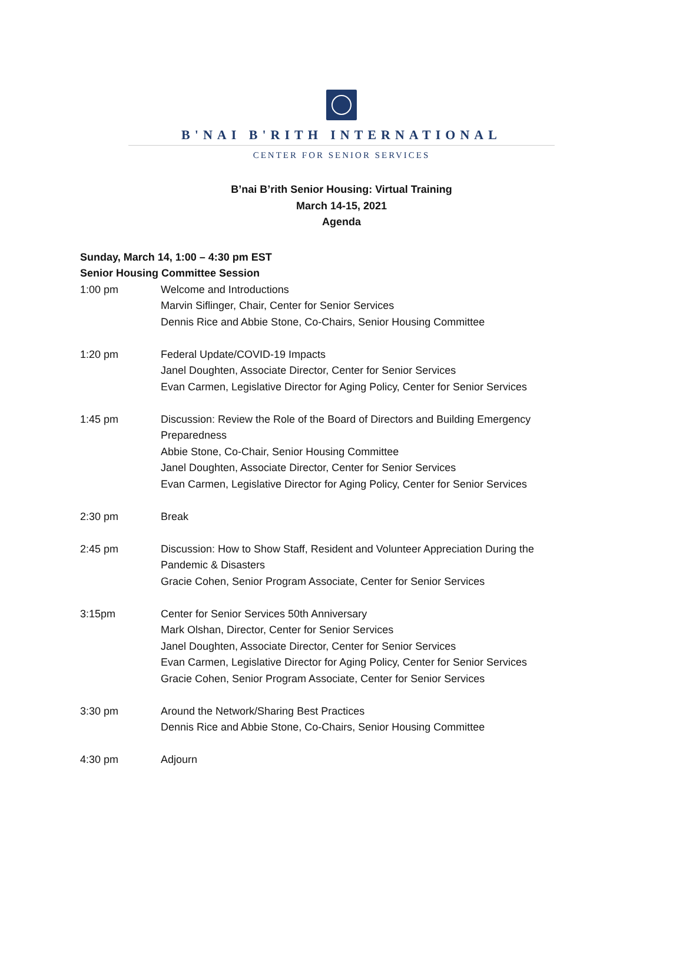B'NAI B'RITH INTERNATIONAL
CENTER FOR SENIOR SERVICES
B’nai B’rith Senior Housing: Virtual Training
March 14-15, 2021
Agenda
Sunday, March 14, 1:00 – 4:30 pm EST
Senior Housing Committee Session
1:00 pm Welcome and Introductions
Marvin Siflinger, Chair, Center for Senior Services
Dennis Rice and Abbie Stone, Co-Chairs, Senior Housing Committee
1:20 pm Federal Update/COVID-19 Impacts
Janel Doughten, Associate Director, Center for Senior Services
Evan Carmen, Legislative Director for Aging Policy, Center for Senior Services
1:45 pm Discussion: Review the Role of the Board of Directors and Building Emergency Preparedness
Abbie Stone, Co-Chair, Senior Housing Committee
Janel Doughten, Associate Director, Center for Senior Services
Evan Carmen, Legislative Director for Aging Policy, Center for Senior Services
2:30 pm Break
2:45 pm Discussion: How to Show Staff, Resident and Volunteer Appreciation During the Pandemic & Disasters
Gracie Cohen, Senior Program Associate, Center for Senior Services
3:15pm Center for Senior Services 50th Anniversary
Mark Olshan, Director, Center for Senior Services
Janel Doughten, Associate Director, Center for Senior Services
Evan Carmen, Legislative Director for Aging Policy, Center for Senior Services
Gracie Cohen, Senior Program Associate, Center for Senior Services
3:30 pm Around the Network/Sharing Best Practices
Dennis Rice and Abbie Stone, Co-Chairs, Senior Housing Committee
4:30 pm Adjourn